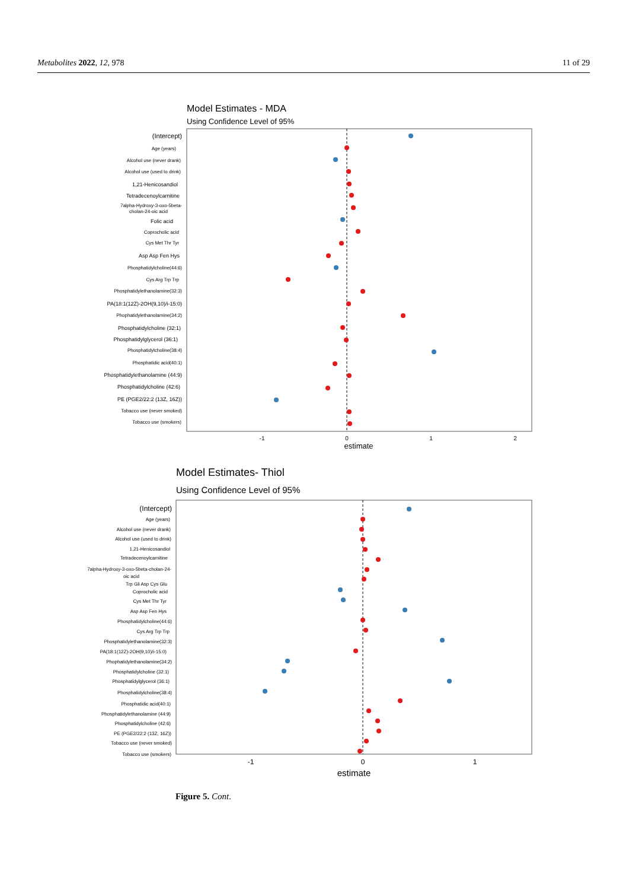Metabolites 2022, 12, 978 11 of 29
Model Estimates - MDA
Using Confidence Level of 95%
(Intercept)
Age (years)
Alcohol use (never drank)
Alcohol use (used to drink)
1,21-Henicosandiol
Tetradecenoylcarnitine
7alpha-Hydroxy-3-oxo-5beta-
cholan-24-oic acid
Folic acid
Coprocholic acid
Cys Met Thr Tyr
Asp Asp Fen Hys
Phosphatidylcholine(44:6)
Cys Arg Trp Trp
Phosphatidylethanolamine(32:3)
PA(18:1(12Z)-2OH(9,10)/i-15:0)
Phophatidylethanolamine(34:2)
Phosphatidylcholine (32:1)
Phosphatidylglycerol (36:1)
Phosphatidylcholine(38:4)
Phosphatidic acid(40:1)
Phosphatidylethanolamine (44:9)
Phosphatidylcholine (42:6)
PE (PGE2/22:2 (13Z, 16Z))
Tobacco use (never smoked)
Tobacco use (smokers)
-1
0
1
2
estimate
Model Estimates- Thiol
Using Confidence Level of 95%
(Intercept)
Age (years)
Alcohol use (never drank)
Alcohol use (used to drink)
1,21-Henicosandiol
Tetradecenoylcarnitine
7alpha-Hydroxy-3-oxo-5beta-cholan-24-
oic acid
Trp Gli Asp Cys Glu
Coprocholic acid
Cys Met Thr Tyr
Asp Asp Fen Hys
Phosphatidylcholine(44:6)
Cys Arg Trp Trp
Phosphatidylethanolamine(32:3)
PA(18:1(12Z)-2OH(9,10)/i-15:0)
Phophatidylethanolamine(34:2)
Phosphatidylcholine (32:1)
Phosphatidylglycerol (36:1)
Phosphatidylcholine(38:4)
Phosphatidic acid(40:1)
Phosphatidylethanolamine (44:9)
Phosphatidylcholine (42:6)
PE (PGE2/22:2 (13Z, 16Z))
Tobacco use (never smoked)
Tobacco use (smokers)
-1
0
1
estimate
Figure 5. Cont.